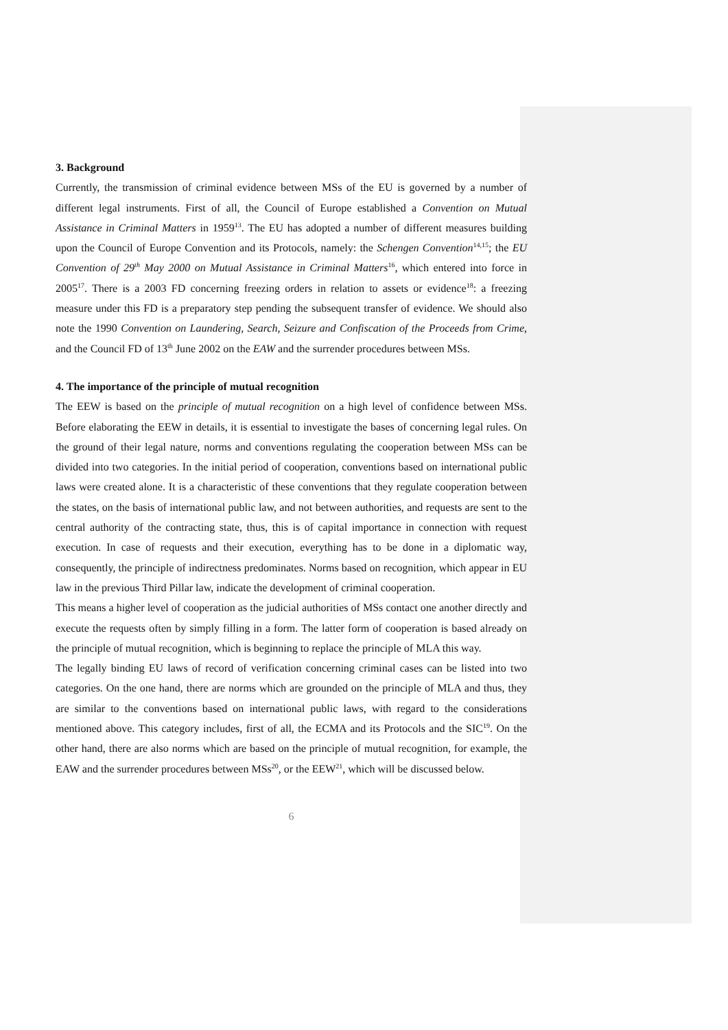3. Background
Currently, the transmission of criminal evidence between MSs of the EU is governed by a number of different legal instruments. First of all, the Council of Europe established a Convention on Mutual Assistance in Criminal Matters in 1959<sup>13</sup>. The EU has adopted a number of different measures building upon the Council of Europe Convention and its Protocols, namely: the Schengen Convention<sup>14,15</sup>; the EU Convention of 29<sup>th</sup> May 2000 on Mutual Assistance in Criminal Matters<sup>16</sup>, which entered into force in 2005<sup>17</sup>. There is a 2003 FD concerning freezing orders in relation to assets or evidence<sup>18</sup>: a freezing measure under this FD is a preparatory step pending the subsequent transfer of evidence. We should also note the 1990 Convention on Laundering, Search, Seizure and Confiscation of the Proceeds from Crime, and the Council FD of 13<sup>th</sup> June 2002 on the EAW and the surrender procedures between MSs.
4. The importance of the principle of mutual recognition
The EEW is based on the principle of mutual recognition on a high level of confidence between MSs. Before elaborating the EEW in details, it is essential to investigate the bases of concerning legal rules. On the ground of their legal nature, norms and conventions regulating the cooperation between MSs can be divided into two categories. In the initial period of cooperation, conventions based on international public laws were created alone. It is a characteristic of these conventions that they regulate cooperation between the states, on the basis of international public law, and not between authorities, and requests are sent to the central authority of the contracting state, thus, this is of capital importance in connection with request execution. In case of requests and their execution, everything has to be done in a diplomatic way, consequently, the principle of indirectness predominates. Norms based on recognition, which appear in EU law in the previous Third Pillar law, indicate the development of criminal cooperation.
This means a higher level of cooperation as the judicial authorities of MSs contact one another directly and execute the requests often by simply filling in a form. The latter form of cooperation is based already on the principle of mutual recognition, which is beginning to replace the principle of MLA this way.
The legally binding EU laws of record of verification concerning criminal cases can be listed into two categories. On the one hand, there are norms which are grounded on the principle of MLA and thus, they are similar to the conventions based on international public laws, with regard to the considerations mentioned above. This category includes, first of all, the ECMA and its Protocols and the SIC<sup>19</sup>. On the other hand, there are also norms which are based on the principle of mutual recognition, for example, the EAW and the surrender procedures between MSs<sup>20</sup>, or the EEW<sup>21</sup>, which will be discussed below.
6